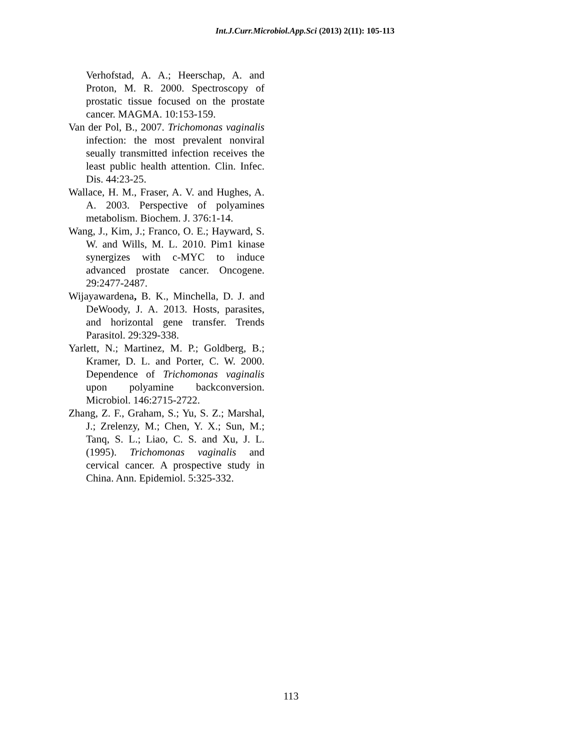Int.J.Curr.Microbiol.App.Sci (2013) 2(11): 105-113
Verhofstad, A. A.; Heerschap, A. and Proton, M. R. 2000. Spectroscopy of prostatic tissue focused on the prostate cancer. MAGMA. 10:153-159.
Van der Pol, B., 2007. Trichomonas vaginalis infection: the most prevalent nonviral seually transmitted infection receives the least public health attention. Clin. Infec. Dis. 44:23-25.
Wallace, H. M., Fraser, A. V. and Hughes, A. A. 2003. Perspective of polyamines metabolism. Biochem. J. 376:1-14.
Wang, J., Kim, J.; Franco, O. E.; Hayward, S. W. and Wills, M. L. 2010. Pim1 kinase synergizes with c-MYC to induce advanced prostate cancer. Oncogene. 29:2477-2487.
Wijayawardena, B. K., Minchella, D. J. and DeWoody, J. A. 2013. Hosts, parasites, and horizontal gene transfer. Trends Parasitol. 29:329-338.
Yarlett, N.; Martinez, M. P.; Goldberg, B.; Kramer, D. L. and Porter, C. W. 2000. Dependence of Trichomonas vaginalis upon polyamine backconversion. Microbiol. 146:2715-2722.
Zhang, Z. F., Graham, S.; Yu, S. Z.; Marshal, J.; Zrelenzy, M.; Chen, Y. X.; Sun, M.; Tanq, S. L.; Liao, C. S. and Xu, J. L. (1995). Trichomonas vaginalis and cervical cancer. A prospective study in China. Ann. Epidemiol. 5:325-332.
113